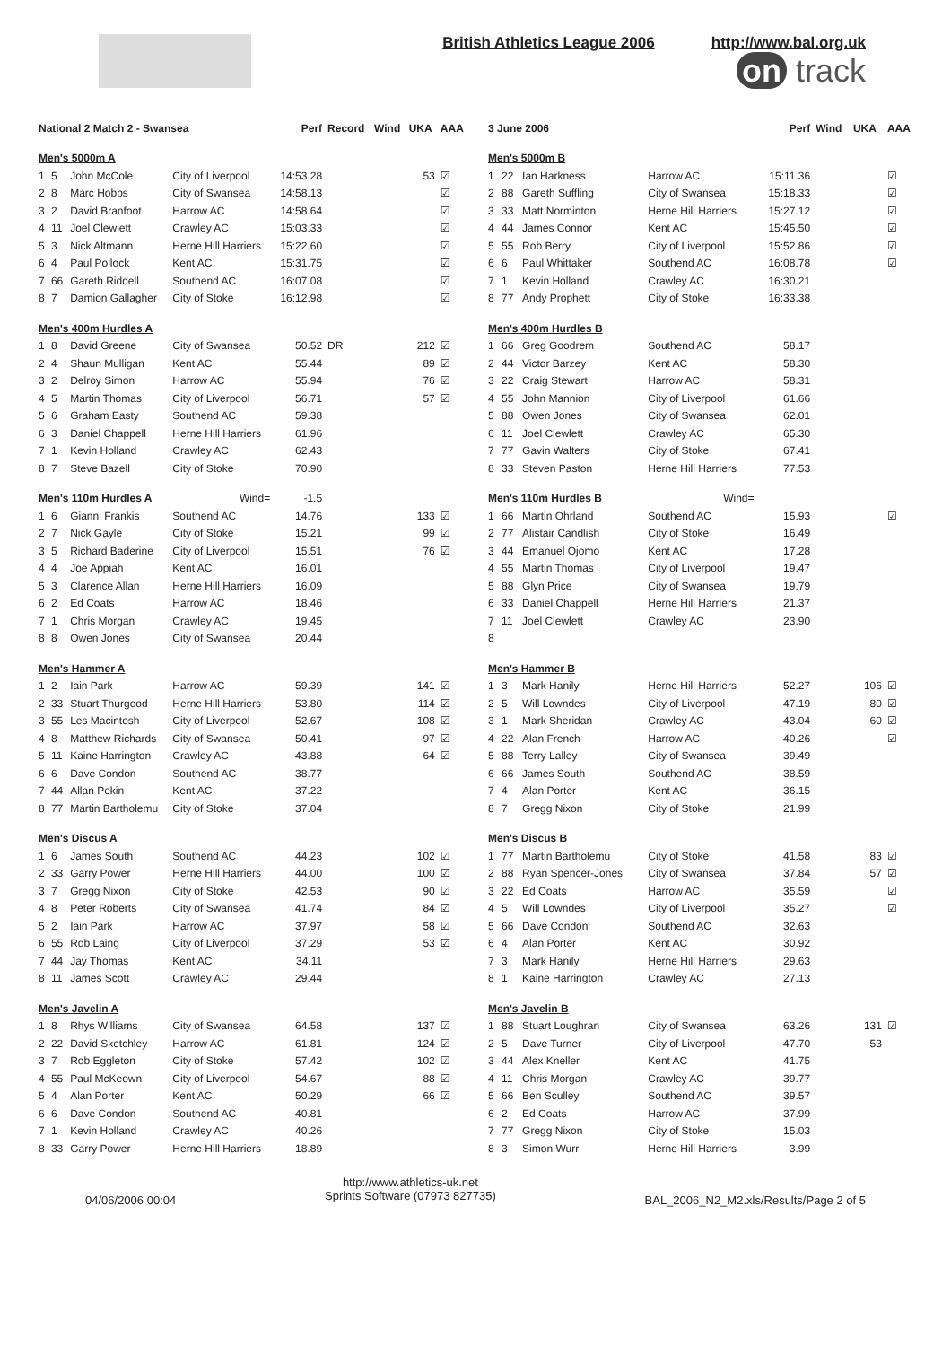British Athletics League 2006 http://www.bal.org.uk
on track
| National 2 Match 2 - Swansea | | | | Perf | Record | Wind | UKA | AAA |
| --- | --- | --- | --- | --- | --- | --- | --- | --- |
| Men's 5000m A | | | | | | | | |
| 1 | 5 | John McCole | City of Liverpool | 14:53.28 | | | 53 | ☑ |
| 2 | 8 | Marc Hobbs | City of Swansea | 14:58.13 | | | | ☑ |
| 3 | 2 | David Branfoot | Harrow AC | 14:58.64 | | | | ☑ |
| 4 | 11 | Joel Clewlett | Crawley AC | 15:03.33 | | | | ☑ |
| 5 | 3 | Nick Altmann | Herne Hill Harriers | 15:22.60 | | | | ☑ |
| 6 | 4 | Paul Pollock | Kent AC | 15:31.75 | | | | ☑ |
| 7 | 66 | Gareth Riddell | Southend AC | 16:07.08 | | | | ☑ |
| 8 | 7 | Damion Gallagher | City of Stoke | 16:12.98 | | | | ☑ |
| Men's 400m Hurdles A | | | | | | | | |
| 1 | 8 | David Greene | City of Swansea | 50.52 | DR | | 212 | ☑ |
| 2 | 4 | Shaun Mulligan | Kent AC | 55.44 | | | 89 | ☑ |
| 3 | 2 | Delroy Simon | Harrow AC | 55.94 | | | 76 | ☑ |
| 4 | 5 | Martin Thomas | City of Liverpool | 56.71 | | | 57 | ☑ |
| 5 | 6 | Graham Easty | Southend AC | 59.38 | | | | |
| 6 | 3 | Daniel Chappell | Herne Hill Harriers | 61.96 | | | | |
| 7 | 1 | Kevin Holland | Crawley AC | 62.43 | | | | |
| 8 | 7 | Steve Bazell | City of Stoke | 70.90 | | | | |
| Men's 110m Hurdles A | | | Wind= | -1.5 | | | | |
| 1 | 6 | Gianni Frankis | Southend AC | 14.76 | | | 133 | ☑ |
| 2 | 7 | Nick Gayle | City of Stoke | 15.21 | | | 99 | ☑ |
| 3 | 5 | Richard Baderine | City of Liverpool | 15.51 | | | 76 | ☑ |
| 4 | 4 | Joe Appiah | Kent AC | 16.01 | | | | |
| 5 | 3 | Clarence Allan | Herne Hill Harriers | 16.09 | | | | |
| 6 | 2 | Ed Coats | Harrow AC | 18.46 | | | | |
| 7 | 1 | Chris Morgan | Crawley AC | 19.45 | | | | |
| 8 | 8 | Owen Jones | City of Swansea | 20.44 | | | | |
| Men's Hammer A | | | | | | | | |
| 1 | 2 | Iain Park | Harrow AC | 59.39 | | | 141 | ☑ |
| 2 | 33 | Stuart Thurgood | Herne Hill Harriers | 53.80 | | | 114 | ☑ |
| 3 | 55 | Les Macintosh | City of Liverpool | 52.67 | | | 108 | ☑ |
| 4 | 8 | Matthew Richards | City of Swansea | 50.41 | | | 97 | ☑ |
| 5 | 11 | Kaine Harrington | Crawley AC | 43.88 | | | 64 | ☑ |
| 6 | 6 | Dave Condon | Southend AC | 38.77 | | | | |
| 7 | 44 | Allan Pekin | Kent AC | 37.22 | | | | |
| 8 | 77 | Martin Bartholemu | City of Stoke | 37.04 | | | | |
| Men's Discus A | | | | | | | | |
| 1 | 6 | James South | Southend AC | 44.23 | | | 102 | ☑ |
| 2 | 33 | Garry Power | Herne Hill Harriers | 44.00 | | | 100 | ☑ |
| 3 | 7 | Gregg Nixon | City of Stoke | 42.53 | | | 90 | ☑ |
| 4 | 8 | Peter Roberts | City of Swansea | 41.74 | | | 84 | ☑ |
| 5 | 2 | Iain Park | Harrow AC | 37.97 | | | 58 | ☑ |
| 6 | 55 | Rob Laing | City of Liverpool | 37.29 | | | 53 | ☑ |
| 7 | 44 | Jay Thomas | Kent AC | 34.11 | | | | |
| 8 | 11 | James Scott | Crawley AC | 29.44 | | | | |
| Men's Javelin A | | | | | | | | |
| 1 | 8 | Rhys Williams | City of Swansea | 64.58 | | | 137 | ☑ |
| 2 | 22 | David Sketchley | Harrow AC | 61.81 | | | 124 | ☑ |
| 3 | 7 | Rob Eggleton | City of Stoke | 57.42 | | | 102 | ☑ |
| 4 | 55 | Paul McKeown | City of Liverpool | 54.67 | | | 88 | ☑ |
| 5 | 4 | Alan Porter | Kent AC | 50.29 | | | 66 | ☑ |
| 6 | 6 | Dave Condon | Southend AC | 40.81 | | | | |
| 7 | 1 | Kevin Holland | Crawley AC | 40.26 | | | | |
| 8 | 33 | Garry Power | Herne Hill Harriers | 18.89 | | | | |
| 3 June 2006 | | | | Perf | Wind | UKA | AAA |
| --- | --- | --- | --- | --- | --- | --- | --- |
| Men's 5000m B | | | | | | | |
| 1 | 22 | Ian Harkness | Harrow AC | 15:11.36 | | | ☑ |
| 2 | 88 | Gareth Suffling | City of Swansea | 15:18.33 | | | ☑ |
| 3 | 33 | Matt Norminton | Herne Hill Harriers | 15:27.12 | | | ☑ |
| 4 | 44 | James Connor | Kent AC | 15:45.50 | | | ☑ |
| 5 | 55 | Rob Berry | City of Liverpool | 15:52.86 | | | ☑ |
| 6 | 6 | Paul Whittaker | Southend AC | 16:08.78 | | | ☑ |
| 7 | 1 | Kevin Holland | Crawley AC | 16:30.21 | | | |
| 8 | 77 | Andy Prophett | City of Stoke | 16:33.38 | | | |
| Men's 400m Hurdles B | | | | | | | |
| 1 | 66 | Greg Goodrem | Southend AC | 58.17 | | | |
| 2 | 44 | Victor Barzey | Kent AC | 58.30 | | | |
| 3 | 22 | Craig Stewart | Harrow AC | 58.31 | | | |
| 4 | 55 | John Mannion | City of Liverpool | 61.66 | | | |
| 5 | 88 | Owen Jones | City of Swansea | 62.01 | | | |
| 6 | 11 | Joel Clewlett | Crawley AC | 65.30 | | | |
| 7 | 77 | Gavin Walters | City of Stoke | 67.41 | | | |
| 8 | 33 | Steven Paston | Herne Hill Harriers | 77.53 | | | |
| Men's 110m Hurdles B | | | Wind= | | | | |
| 1 | 66 | Martin Ohrland | Southend AC | 15.93 | | | ☑ |
| 2 | 77 | Alistair Candlish | City of Stoke | 16.49 | | | |
| 3 | 44 | Emanuel Ojomo | Kent AC | 17.28 | | | |
| 4 | 55 | Martin Thomas | City of Liverpool | 19.47 | | | |
| 5 | 88 | Glyn Price | City of Swansea | 19.79 | | | |
| 6 | 33 | Daniel Chappell | Herne Hill Harriers | 21.37 | | | |
| 7 | 11 | Joel Clewlett | Crawley AC | 23.90 | | | |
| 8 | | | | | | | |
| Men's Hammer B | | | | | | | |
| 1 | 3 | Mark Hanily | Herne Hill Harriers | 52.27 | | 106 | ☑ |
| 2 | 5 | Will Lowndes | City of Liverpool | 47.19 | | 80 | ☑ |
| 3 | 1 | Mark Sheridan | Crawley AC | 43.04 | | 60 | ☑ |
| 4 | 22 | Alan French | Harrow AC | 40.26 | | | ☑ |
| 5 | 88 | Terry Lalley | City of Swansea | 39.49 | | | |
| 6 | 66 | James South | Southend AC | 38.59 | | | |
| 7 | 4 | Alan Porter | Kent AC | 36.15 | | | |
| 8 | 7 | Gregg Nixon | City of Stoke | 21.99 | | | |
| Men's Discus B | | | | | | | |
| 1 | 77 | Martin Bartholemu | City of Stoke | 41.58 | | 83 | ☑ |
| 2 | 88 | Ryan Spencer-Jones | City of Swansea | 37.84 | | 57 | ☑ |
| 3 | 22 | Ed Coats | Harrow AC | 35.59 | | | ☑ |
| 4 | 5 | Will Lowndes | City of Liverpool | 35.27 | | | ☑ |
| 5 | 66 | Dave Condon | Southend AC | 32.63 | | | |
| 6 | 4 | Alan Porter | Kent AC | 30.92 | | | |
| 7 | 3 | Mark Hanily | Herne Hill Harriers | 29.63 | | | |
| 8 | 1 | Kaine Harrington | Crawley AC | 27.13 | | | |
| Men's Javelin B | | | | | | | |
| 1 | 88 | Stuart Loughran | City of Swansea | 63.26 | | 131 | ☑ |
| 2 | 5 | Dave Turner | City of Liverpool | 47.70 | | 53 | |
| 3 | 44 | Alex Kneller | Kent AC | 41.75 | | | |
| 4 | 11 | Chris Morgan | Crawley AC | 39.77 | | | |
| 5 | 66 | Ben Sculley | Southend AC | 39.57 | | | |
| 6 | 2 | Ed Coats | Harrow AC | 37.99 | | | |
| 7 | 77 | Gregg Nixon | City of Stoke | 15.03 | | | |
| 8 | 3 | Simon Wurr | Herne Hill Harriers | 3.99 | | | |
04/06/2006 00:04
http://www.athletics-uk.net
Sprints Software (07973 827735)
BAL_2006_N2_M2.xls/Results/Page 2 of 5